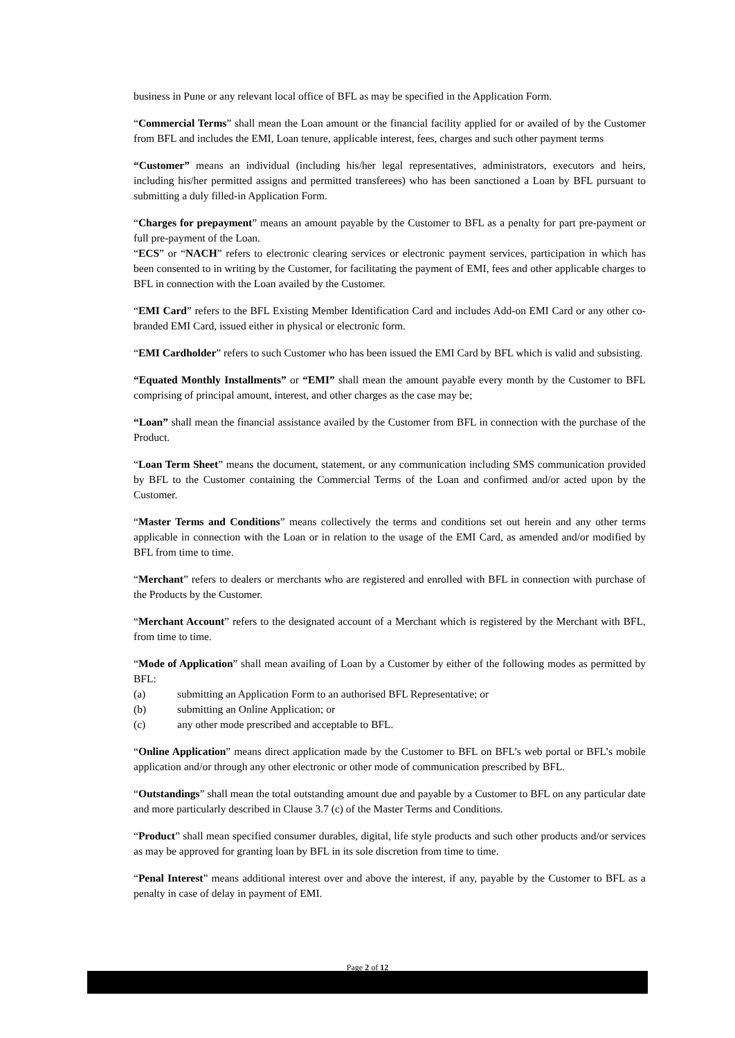business in Pune or any relevant local office of BFL as may be specified in the Application Form.
“Commercial Terms” shall mean the Loan amount or the financial facility applied for or availed of by the Customer from BFL and includes the EMI, Loan tenure, applicable interest, fees, charges and such other payment terms
“Customer” means an individual (including his/her legal representatives, administrators, executors and heirs, including his/her permitted assigns and permitted transferees) who has been sanctioned a Loan by BFL pursuant to submitting a duly filled-in Application Form.
“Charges for prepayment” means an amount payable by the Customer to BFL as a penalty for part pre-payment or full pre-payment of the Loan.
“ECS” or “NACH” refers to electronic clearing services or electronic payment services, participation in which has been consented to in writing by the Customer, for facilitating the payment of EMI, fees and other applicable charges to BFL in connection with the Loan availed by the Customer.
“EMI Card” refers to the BFL Existing Member Identification Card and includes Add-on EMI Card or any other co-branded EMI Card, issued either in physical or electronic form.
“EMI Cardholder” refers to such Customer who has been issued the EMI Card by BFL which is valid and subsisting.
“Equated Monthly Installments” or “EMI” shall mean the amount payable every month by the Customer to BFL comprising of principal amount, interest, and other charges as the case may be;
“Loan” shall mean the financial assistance availed by the Customer from BFL in connection with the purchase of the Product.
“Loan Term Sheet” means the document, statement, or any communication including SMS communication provided by BFL to the Customer containing the Commercial Terms of the Loan and confirmed and/or acted upon by the Customer.
“Master Terms and Conditions” means collectively the terms and conditions set out herein and any other terms applicable in connection with the Loan or in relation to the usage of the EMI Card, as amended and/or modified by BFL from time to time.
“Merchant” refers to dealers or merchants who are registered and enrolled with BFL in connection with purchase of the Products by the Customer.
“Merchant Account” refers to the designated account of a Merchant which is registered by the Merchant with BFL, from time to time.
“Mode of Application” shall mean availing of Loan by a Customer by either of the following modes as permitted by BFL:
(a) submitting an Application Form to an authorised BFL Representative; or
(b) submitting an Online Application; or
(c) any other mode prescribed and acceptable to BFL.
“Online Application” means direct application made by the Customer to BFL on BFL’s web portal or BFL’s mobile application and/or through any other electronic or other mode of communication prescribed by BFL.
“Outstandings” shall mean the total outstanding amount due and payable by a Customer to BFL on any particular date and more particularly described in Clause 3.7 (c) of the Master Terms and Conditions.
“Product” shall mean specified consumer durables, digital, life style products and such other products and/or services as may be approved for granting loan by BFL in its sole discretion from time to time.
“Penal Interest” means additional interest over and above the interest, if any, payable by the Customer to BFL as a penalty in case of delay in payment of EMI.
Page 2 of 12